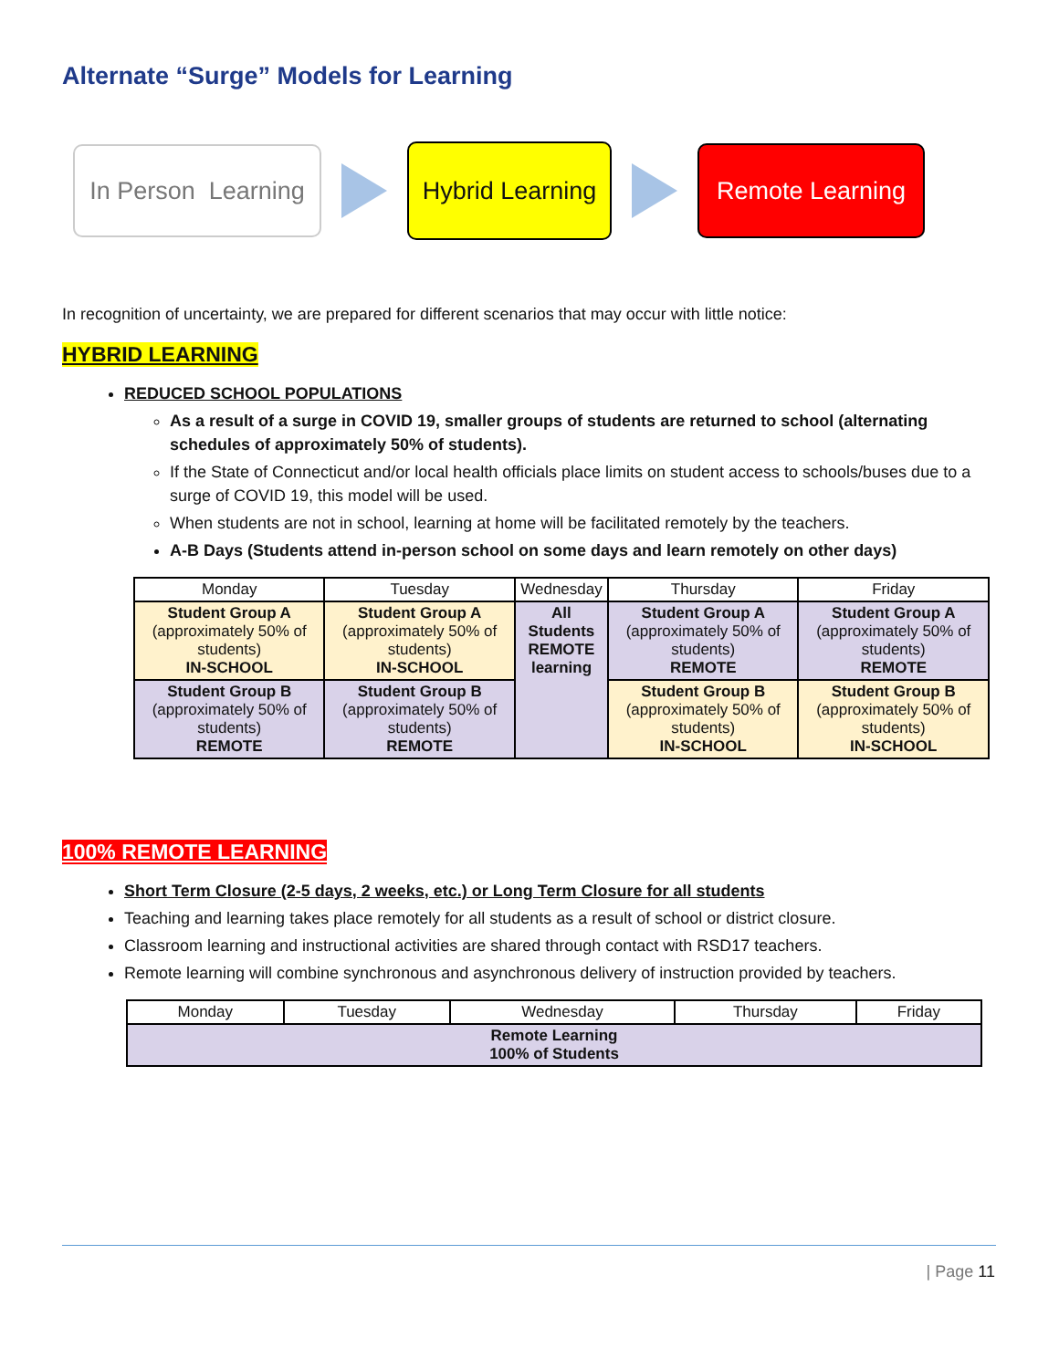Alternate “Surge” Models for Learning
In Person Learning
Hybrid Learning
Remote Learning
In recognition of uncertainty, we are prepared for different scenarios that may occur with little notice:
HYBRID LEARNING
REDUCED SCHOOL POPULATIONS
As a result of a surge in COVID 19, smaller groups of students are returned to school (alternating schedules of approximately 50% of students).
If the State of Connecticut and/or local health officials place limits on student access to schools/buses due to a surge of COVID 19, this model will be used.
When students are not in school, learning at home will be facilitated remotely by the teachers.
A-B Days (Students attend in-person school on some days and learn remotely on other days)
| Monday | Tuesday | Wednesday | Thursday | Friday |
| --- | --- | --- | --- | --- |
| Student Group A (approximately 50% of students) IN-SCHOOL | Student Group A (approximately 50% of students) IN-SCHOOL | All Students REMOTE learning | Student Group A (approximately 50% of students) REMOTE | Student Group A (approximately 50% of students) REMOTE |
| Student Group B (approximately 50% of students) REMOTE | Student Group B (approximately 50% of students) REMOTE | | Student Group B (approximately 50% of students) IN-SCHOOL | Student Group B (approximately 50% of students) IN-SCHOOL |
100% REMOTE LEARNING
Short Term Closure (2-5 days, 2 weeks, etc.) or Long Term Closure for all students
Teaching and learning takes place remotely for all students as a result of school or district closure.
Classroom learning and instructional activities are shared through contact with RSD17 teachers.
Remote learning will combine synchronous and asynchronous delivery of instruction provided by teachers.
| Monday | Tuesday | Wednesday | Thursday | Friday |
| --- | --- | --- | --- | --- |
| Remote Learning 100% of Students | | | | |
| Page 11